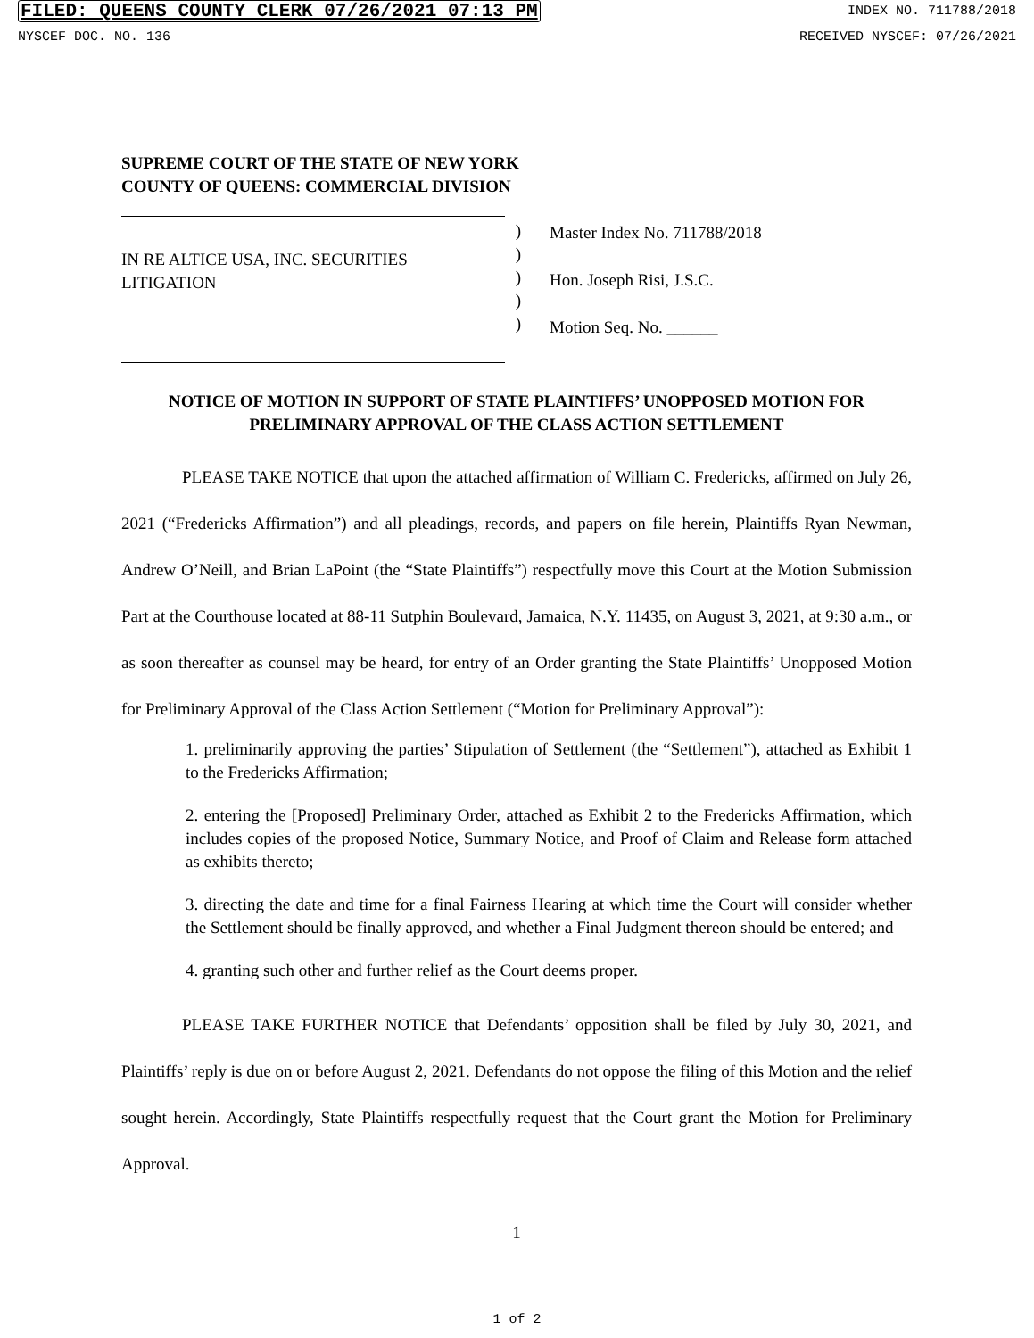FILED: QUEENS COUNTY CLERK 07/26/2021 07:13 PM INDEX NO. 711788/2018
NYSCEF DOC. NO. 136 RECEIVED NYSCEF: 07/26/2021
SUPREME COURT OF THE STATE OF NEW YORK
COUNTY OF QUEENS: COMMERCIAL DIVISION
IN RE ALTICE USA, INC. SECURITIES LITIGATION
)
)
)
)
)
Master Index No. 711788/2018
Hon. Joseph Risi, J.S.C.
Motion Seq. No. ______
NOTICE OF MOTION IN SUPPORT OF STATE PLAINTIFFS’ UNOPPOSED MOTION FOR PRELIMINARY APPROVAL OF THE CLASS ACTION SETTLEMENT
PLEASE TAKE NOTICE that upon the attached affirmation of William C. Fredericks, affirmed on July 26, 2021 (“Fredericks Affirmation”) and all pleadings, records, and papers on file herein, Plaintiffs Ryan Newman, Andrew O’Neill, and Brian LaPoint (the “State Plaintiffs”) respectfully move this Court at the Motion Submission Part at the Courthouse located at 88-11 Sutphin Boulevard, Jamaica, N.Y. 11435, on August 3, 2021, at 9:30 a.m., or as soon thereafter as counsel may be heard, for entry of an Order granting the State Plaintiffs’ Unopposed Motion for Preliminary Approval of the Class Action Settlement (“Motion for Preliminary Approval”):
1. preliminarily approving the parties’ Stipulation of Settlement (the “Settlement”), attached as Exhibit 1 to the Fredericks Affirmation;
2. entering the [Proposed] Preliminary Order, attached as Exhibit 2 to the Fredericks Affirmation, which includes copies of the proposed Notice, Summary Notice, and Proof of Claim and Release form attached as exhibits thereto;
3. directing the date and time for a final Fairness Hearing at which time the Court will consider whether the Settlement should be finally approved, and whether a Final Judgment thereon should be entered; and
4. granting such other and further relief as the Court deems proper.
PLEASE TAKE FURTHER NOTICE that Defendants’ opposition shall be filed by July 30, 2021, and Plaintiffs’ reply is due on or before August 2, 2021. Defendants do not oppose the filing of this Motion and the relief sought herein. Accordingly, State Plaintiffs respectfully request that the Court grant the Motion for Preliminary Approval.
1
1 of 2